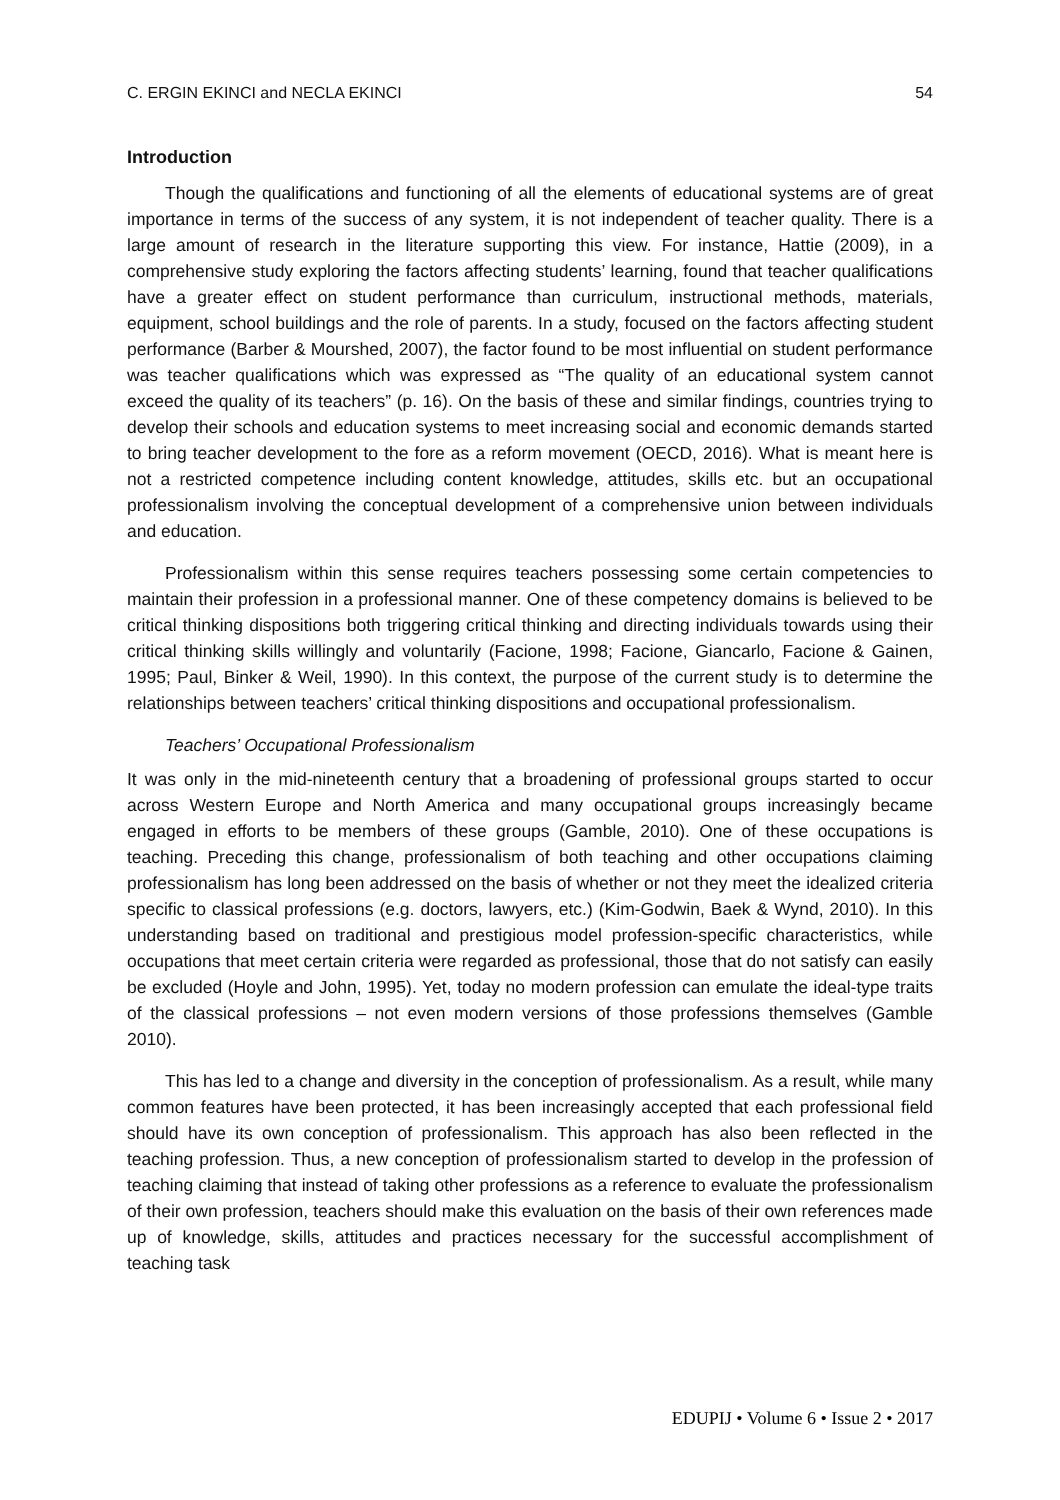C. ERGIN EKINCI and NECLA EKINCI 54
Introduction
Though the qualifications and functioning of all the elements of educational systems are of great importance in terms of the success of any system, it is not independent of teacher quality. There is a large amount of research in the literature supporting this view. For instance, Hattie (2009), in a comprehensive study exploring the factors affecting students’ learning, found that teacher qualifications have a greater effect on student performance than curriculum, instructional methods, materials, equipment, school buildings and the role of parents. In a study, focused on the factors affecting student performance (Barber & Mourshed, 2007), the factor found to be most influential on student performance was teacher qualifications which was expressed as “The quality of an educational system cannot exceed the quality of its teachers” (p. 16). On the basis of these and similar findings, countries trying to develop their schools and education systems to meet increasing social and economic demands started to bring teacher development to the fore as a reform movement (OECD, 2016). What is meant here is not a restricted competence including content knowledge, attitudes, skills etc. but an occupational professionalism involving the conceptual development of a comprehensive union between individuals and education.
Professionalism within this sense requires teachers possessing some certain competencies to maintain their profession in a professional manner. One of these competency domains is believed to be critical thinking dispositions both triggering critical thinking and directing individuals towards using their critical thinking skills willingly and voluntarily (Facione, 1998; Facione, Giancarlo, Facione & Gainen, 1995; Paul, Binker & Weil, 1990). In this context, the purpose of the current study is to determine the relationships between teachers’ critical thinking dispositions and occupational professionalism.
Teachers’ Occupational Professionalism
It was only in the mid-nineteenth century that a broadening of professional groups started to occur across Western Europe and North America and many occupational groups increasingly became engaged in efforts to be members of these groups (Gamble, 2010). One of these occupations is teaching. Preceding this change, professionalism of both teaching and other occupations claiming professionalism has long been addressed on the basis of whether or not they meet the idealized criteria specific to classical professions (e.g. doctors, lawyers, etc.) (Kim-Godwin, Baek & Wynd, 2010). In this understanding based on traditional and prestigious model profession-specific characteristics, while occupations that meet certain criteria were regarded as professional, those that do not satisfy can easily be excluded (Hoyle and John, 1995). Yet, today no modern profession can emulate the ideal-type traits of the classical professions – not even modern versions of those professions themselves (Gamble 2010).
This has led to a change and diversity in the conception of professionalism. As a result, while many common features have been protected, it has been increasingly accepted that each professional field should have its own conception of professionalism. This approach has also been reflected in the teaching profession. Thus, a new conception of professionalism started to develop in the profession of teaching claiming that instead of taking other professions as a reference to evaluate the professionalism of their own profession, teachers should make this evaluation on the basis of their own references made up of knowledge, skills, attitudes and practices necessary for the successful accomplishment of teaching task
EDUPIJ • Volume 6 • Issue 2 • 2017